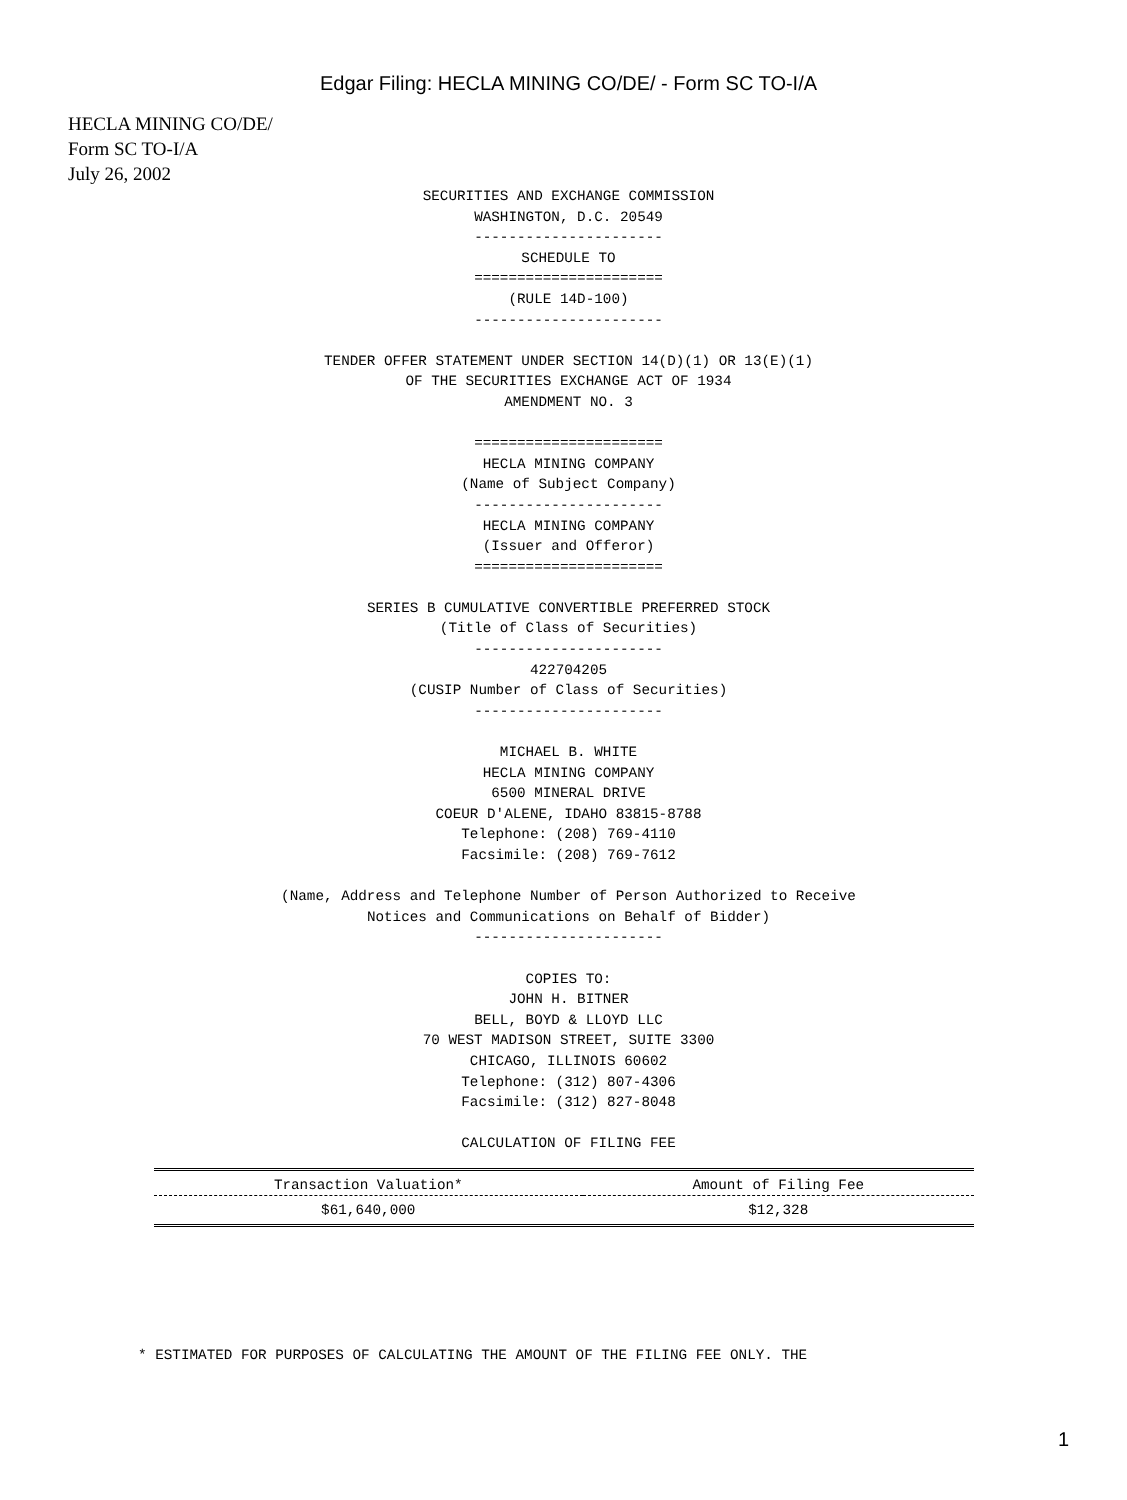Edgar Filing: HECLA MINING CO/DE/ - Form SC TO-I/A
HECLA MINING CO/DE/
Form SC TO-I/A
July 26, 2002
SECURITIES AND EXCHANGE COMMISSION
WASHINGTON, D.C. 20549
----------------------
SCHEDULE TO
======================
(RULE 14D-100)
----------------------

TENDER OFFER STATEMENT UNDER SECTION 14(D)(1) OR 13(E)(1)
OF THE SECURITIES EXCHANGE ACT OF 1934
AMENDMENT NO. 3

======================
HECLA MINING COMPANY
(Name of Subject Company)
----------------------
HECLA MINING COMPANY
(Issuer and Offeror)
======================

SERIES B CUMULATIVE CONVERTIBLE PREFERRED STOCK
(Title of Class of Securities)
----------------------
422704205
(CUSIP Number of Class of Securities)
----------------------

MICHAEL B. WHITE
HECLA MINING COMPANY
6500 MINERAL DRIVE
COEUR D'ALENE, IDAHO 83815-8788
Telephone: (208) 769-4110
Facsimile: (208) 769-7612

(Name, Address and Telephone Number of Person Authorized to Receive
Notices and Communications on Behalf of Bidder)
----------------------

COPIES TO:
JOHN H. BITNER
BELL, BOYD & LLOYD LLC
70 WEST MADISON STREET, SUITE 3300
CHICAGO, ILLINOIS 60602
Telephone: (312) 807-4306
Facsimile: (312) 827-8048

CALCULATION OF FILING FEE
| Transaction Valuation* | Amount of Filing Fee |
| --- | --- |
| $61,640,000 | $12,328 |
* ESTIMATED FOR PURPOSES OF CALCULATING THE AMOUNT OF THE FILING FEE ONLY. THE
1